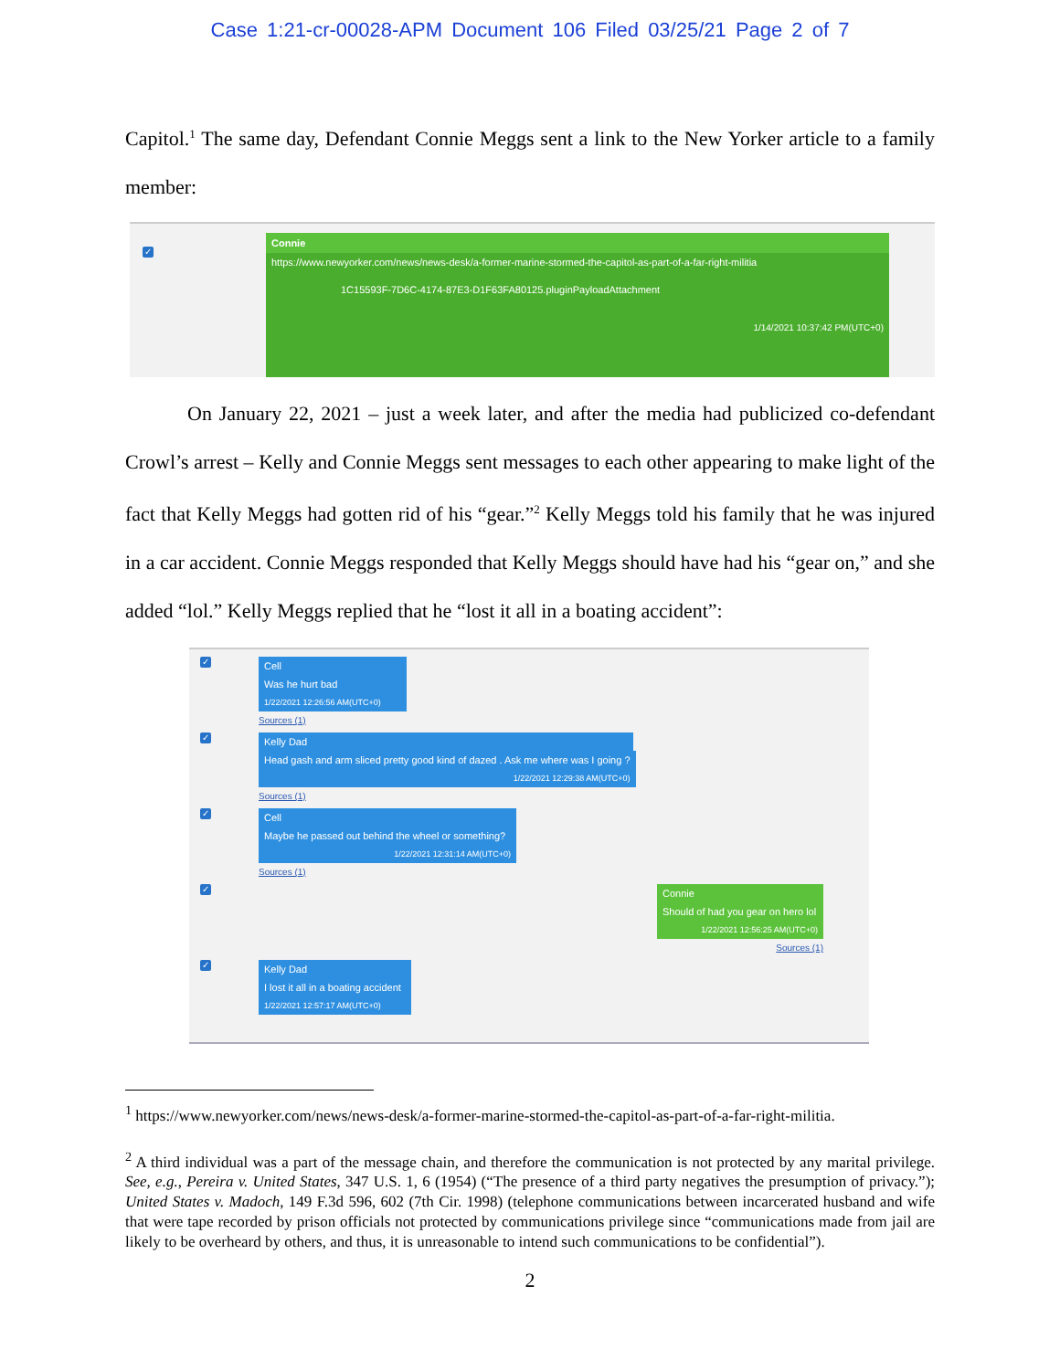Case 1:21-cr-00028-APM Document 106 Filed 03/25/21 Page 2 of 7
Capitol.<sup>1</sup> The same day, Defendant Connie Meggs sent a link to the New Yorker article to a family member:
✓
Connie
https://www.newyorker.com/news/news-desk/a-former-marine-stormed-the-capitol-as-part-of-a-far-right-militia
1C15593F-7D6C-4174-87E3-D1F63FA80125.pluginPayloadAttachment
1/14/2021 10:37:42 PM(UTC+0)
On January 22, 2021 – just a week later, and after the media had publicized co-defendant Crowl’s arrest – Kelly and Connie Meggs sent messages to each other appearing to make light of the fact that Kelly Meggs had gotten rid of his “gear.”<sup>2</sup> Kelly Meggs told his family that he was injured in a car accident. Connie Meggs responded that Kelly Meggs should have had his “gear on,” and she added “lol.” Kelly Meggs replied that he “lost it all in a boating accident”:
✓
Cell
Was he hurt bad
1/22/2021 12:26:56 AM(UTC+0)
Sources (1)
✓
Kelly Dad
Head gash and arm sliced pretty good kind of dazed . Ask me where was I going ?
1/22/2021 12:29:38 AM(UTC+0)
Sources (1)
✓
Cell
Maybe he passed out behind the wheel or something?
1/22/2021 12:31:14 AM(UTC+0)
Sources (1)
✓
Connie
Should of had you gear on hero lol
1/22/2021 12:56:25 AM(UTC+0)
Sources (1)
✓
Kelly Dad
I lost it all in a boating accident
1/22/2021 12:57:17 AM(UTC+0)
<sup>1</sup> https://www.newyorker.com/news/news-desk/a-former-marine-stormed-the-capitol-as-part-of-a-far-right-militia.
<sup>2</sup> A third individual was a part of the message chain, and therefore the communication is not protected by any marital privilege. See, e.g., Pereira v. United States, 347 U.S. 1, 6 (1954) (“The presence of a third party negatives the presumption of privacy.”); United States v. Madoch, 149 F.3d 596, 602 (7th Cir. 1998) (telephone communications between incarcerated husband and wife that were tape recorded by prison officials not protected by communications privilege since “communications made from jail are likely to be overheard by others, and thus, it is unreasonable to intend such communications to be confidential”).
2